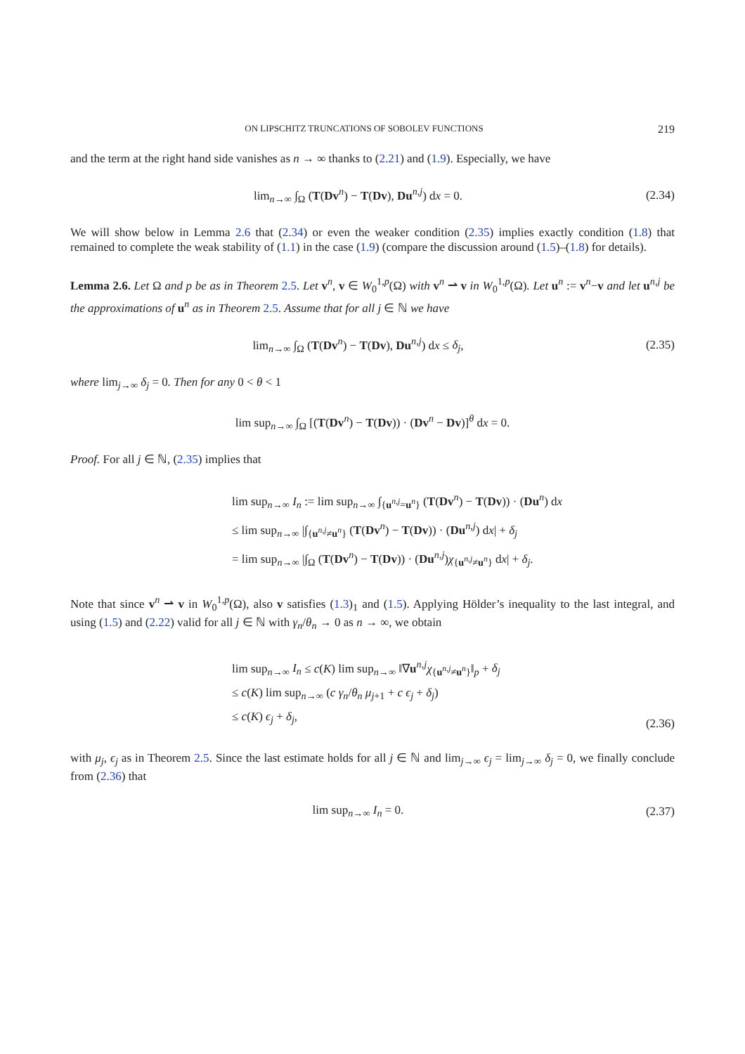ON LIPSCHITZ TRUNCATIONS OF SOBOLEV FUNCTIONS 219
and the term at the right hand side vanishes as n → ∞ thanks to (2.21) and (1.9). Especially, we have
lim<sub>n→∞</sub> ∫<sub>Ω</sub> (T(Dv<sup>n</sup>) − T(Dv), Du<sup>n,j</sup>) dx = 0.
(2.34)
We will show below in Lemma 2.6 that (2.34) or even the weaker condition (2.35) implies exactly condition (1.8) that remained to complete the weak stability of (1.1) in the case (1.9) (compare the discussion around (1.5)–(1.8) for details).
Lemma 2.6. Let Ω and p be as in Theorem 2.5. Let v<sup>n</sup>, v ∈ W<sub>0</sub><sup>1,p</sup>(Ω) with v<sup>n</sup> ⇀ v in W<sub>0</sub><sup>1,p</sup>(Ω). Let u<sup>n</sup> := v<sup>n</sup>−v and let u<sup>n,j</sup> be the approximations of u<sup>n</sup> as in Theorem 2.5. Assume that for all j ∈ ℕ we have
lim<sub>n→∞</sub> ∫<sub>Ω</sub> (T(Dv<sup>n</sup>) − T(Dv), Du<sup>n,j</sup>) dx ≤ δ<sub>j</sub>,
(2.35)
where lim<sub>j→∞</sub> δ<sub>j</sub> = 0. Then for any 0 < θ < 1
lim sup<sub>n→∞</sub> ∫<sub>Ω</sub> [(T(Dv<sup>n</sup>) − T(Dv)) · (Dv<sup>n</sup> − Dv)]<sup>θ</sup> dx = 0.
Proof. For all j ∈ ℕ, (2.35) implies that
lim sup<sub>n→∞</sub> I<sub>n</sub> := lim sup<sub>n→∞</sub> ∫<sub>{u<sup>n,j</sup>=u<sup>n</sup>}</sub> (T(Dv<sup>n</sup>) − T(Dv)) · (Du<sup>n</sup>) dx
≤ lim sup<sub>n→∞</sub> |∫<sub>{u<sup>n,j</sup>≠u<sup>n</sup>}</sub> (T(Dv<sup>n</sup>) − T(Dv)) · (Du<sup>n,j</sup>) dx| + δ<sub>j</sub>
= lim sup<sub>n→∞</sub> |∫<sub>Ω</sub> (T(Dv<sup>n</sup>) − T(Dv)) · (Du<sup>n,j</sup>)χ<sub>{u<sup>n,j</sup>≠u<sup>n</sup>}</sub> dx| + δ<sub>j</sub>.
Note that since v<sup>n</sup> ⇀ v in W<sub>0</sub><sup>1,p</sup>(Ω), also v satisfies (1.3)<sub>1</sub> and (1.5). Applying Hölder’s inequality to the last integral, and using (1.5) and (2.22) valid for all j ∈ ℕ with γ<sub>n</sub>/θ<sub>n</sub> → 0 as n → ∞, we obtain
lim sup<sub>n→∞</sub> I<sub>n</sub> ≤ c(K) lim sup<sub>n→∞</sub> ‖∇u<sup>n,j</sup>χ<sub>{u<sup>n,j</sup>≠u<sup>n</sup>}</sub>‖<sub>p</sub> + δ<sub>j</sub>
≤ c(K) lim sup<sub>n→∞</sub> (c γ<sub>n</sub>/θ<sub>n</sub> μ<sub>j+1</sub> + c ϵ<sub>j</sub> + δ<sub>j</sub>)
≤ c(K) ϵ<sub>j</sub> + δ<sub>j</sub>,
(2.36)
with μ<sub>j</sub>, ϵ<sub>j</sub> as in Theorem 2.5. Since the last estimate holds for all j ∈ ℕ and lim<sub>j→∞</sub> ϵ<sub>j</sub> = lim<sub>j→∞</sub> δ<sub>j</sub> = 0, we finally conclude from (2.36) that
lim sup<sub>n→∞</sub> I<sub>n</sub> = 0. (2.37)